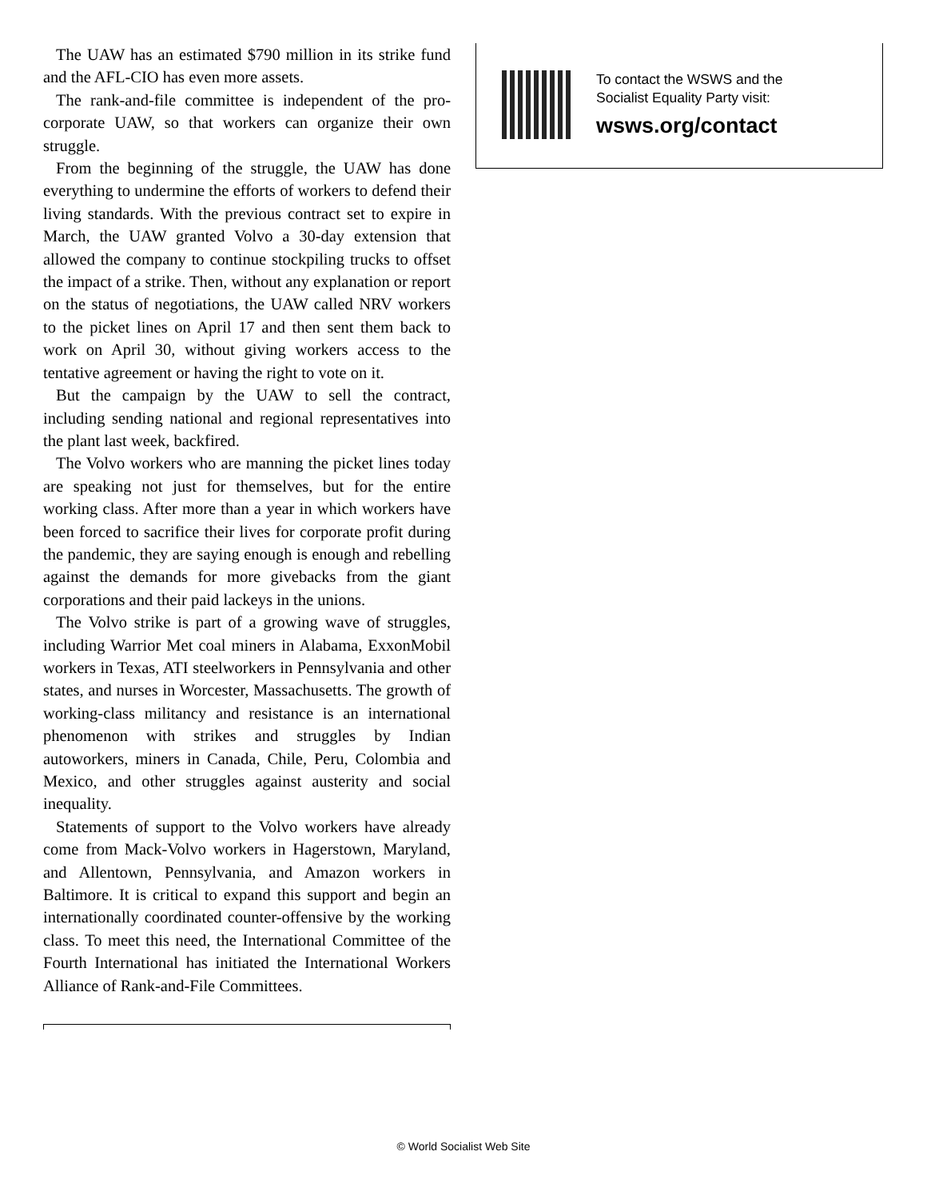The UAW has an estimated $790 million in its strike fund and the AFL-CIO has even more assets.
The rank-and-file committee is independent of the pro-corporate UAW, so that workers can organize their own struggle.
From the beginning of the struggle, the UAW has done everything to undermine the efforts of workers to defend their living standards. With the previous contract set to expire in March, the UAW granted Volvo a 30-day extension that allowed the company to continue stockpiling trucks to offset the impact of a strike. Then, without any explanation or report on the status of negotiations, the UAW called NRV workers to the picket lines on April 17 and then sent them back to work on April 30, without giving workers access to the tentative agreement or having the right to vote on it.
But the campaign by the UAW to sell the contract, including sending national and regional representatives into the plant last week, backfired.
The Volvo workers who are manning the picket lines today are speaking not just for themselves, but for the entire working class. After more than a year in which workers have been forced to sacrifice their lives for corporate profit during the pandemic, they are saying enough is enough and rebelling against the demands for more givebacks from the giant corporations and their paid lackeys in the unions.
The Volvo strike is part of a growing wave of struggles, including Warrior Met coal miners in Alabama, ExxonMobil workers in Texas, ATI steelworkers in Pennsylvania and other states, and nurses in Worcester, Massachusetts. The growth of working-class militancy and resistance is an international phenomenon with strikes and struggles by Indian autoworkers, miners in Canada, Chile, Peru, Colombia and Mexico, and other struggles against austerity and social inequality.
Statements of support to the Volvo workers have already come from Mack-Volvo workers in Hagerstown, Maryland, and Allentown, Pennsylvania, and Amazon workers in Baltimore. It is critical to expand this support and begin an internationally coordinated counter-offensive by the working class. To meet this need, the International Committee of the Fourth International has initiated the International Workers Alliance of Rank-and-File Committees.
To contact the WSWS and the
Socialist Equality Party visit:
wsws.org/contact
© World Socialist Web Site